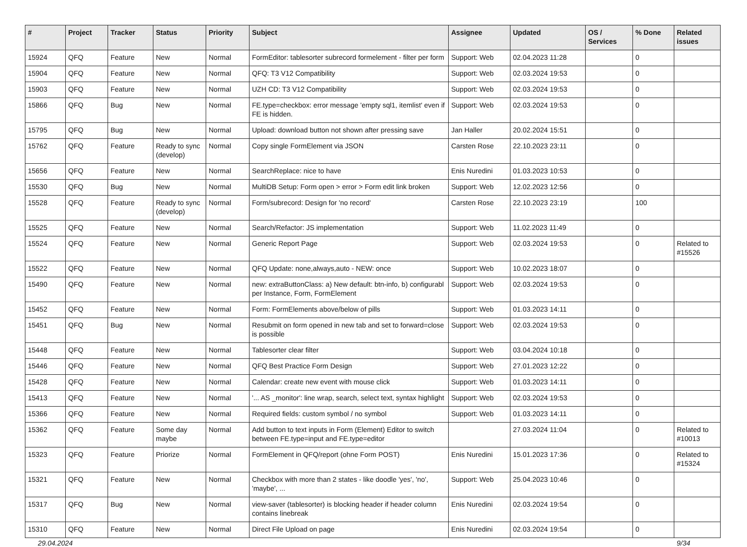| # | Project | Tracker | Status | Priority | Subject | Assignee | Updated | OS / Services | % Done | Related issues |
| --- | --- | --- | --- | --- | --- | --- | --- | --- | --- | --- |
| 15924 | QFQ | Feature | New | Normal | FormEditor: tablesorter subrecord formelement - filter per form | Support: Web | 02.04.2023 11:28 | | 0 | |
| 15904 | QFQ | Feature | New | Normal | QFQ: T3 V12 Compatibility | Support: Web | 02.03.2024 19:53 | | 0 | |
| 15903 | QFQ | Feature | New | Normal | UZH CD: T3 V12 Compatibility | Support: Web | 02.03.2024 19:53 | | 0 | |
| 15866 | QFQ | Bug | New | Normal | FE.type=checkbox: error message 'empty sql1, itemlist' even if FE is hidden. | Support: Web | 02.03.2024 19:53 | | 0 | |
| 15795 | QFQ | Bug | New | Normal | Upload: download button not shown after pressing save | Jan Haller | 20.02.2024 15:51 | | 0 | |
| 15762 | QFQ | Feature | Ready to sync (develop) | Normal | Copy single FormElement via JSON | Carsten Rose | 22.10.2023 23:11 | | 0 | |
| 15656 | QFQ | Feature | New | Normal | SearchReplace: nice to have | Enis Nuredini | 01.03.2023 10:53 | | 0 | |
| 15530 | QFQ | Bug | New | Normal | MultiDB Setup: Form open > error > Form edit link broken | Support: Web | 12.02.2023 12:56 | | 0 | |
| 15528 | QFQ | Feature | Ready to sync (develop) | Normal | Form/subrecord: Design for 'no record' | Carsten Rose | 22.10.2023 23:19 | | 100 | |
| 15525 | QFQ | Feature | New | Normal | Search/Refactor: JS implementation | Support: Web | 11.02.2023 11:49 | | 0 | |
| 15524 | QFQ | Feature | New | Normal | Generic Report Page | Support: Web | 02.03.2024 19:53 | | 0 | Related to #15526 |
| 15522 | QFQ | Feature | New | Normal | QFQ Update: none,always,auto - NEW: once | Support: Web | 10.02.2023 18:07 | | 0 | |
| 15490 | QFQ | Feature | New | Normal | new: extraButtonClass: a) New default: btn-info, b) configurabl per Instance, Form, FormElement | Support: Web | 02.03.2024 19:53 | | 0 | |
| 15452 | QFQ | Feature | New | Normal | Form: FormElements above/below of pills | Support: Web | 01.03.2023 14:11 | | 0 | |
| 15451 | QFQ | Bug | New | Normal | Resubmit on form opened in new tab and set to forward=close is possible | Support: Web | 02.03.2024 19:53 | | 0 | |
| 15448 | QFQ | Feature | New | Normal | Tablesorter clear filter | Support: Web | 03.04.2024 10:18 | | 0 | |
| 15446 | QFQ | Feature | New | Normal | QFQ Best Practice Form Design | Support: Web | 27.01.2023 12:22 | | 0 | |
| 15428 | QFQ | Feature | New | Normal | Calendar: create new event with mouse click | Support: Web | 01.03.2023 14:11 | | 0 | |
| 15413 | QFQ | Feature | New | Normal | '... AS _monitor': line wrap, search, select text, syntax highlight | Support: Web | 02.03.2024 19:53 | | 0 | |
| 15366 | QFQ | Feature | New | Normal | Required fields: custom symbol / no symbol | Support: Web | 01.03.2023 14:11 | | 0 | |
| 15362 | QFQ | Feature | Some day maybe | Normal | Add button to text inputs in Form (Element) Editor to switch between FE.type=input and FE.type=editor | | 27.03.2024 11:04 | | 0 | Related to #10013 |
| 15323 | QFQ | Feature | Priorize | Normal | FormElement in QFQ/report (ohne Form POST) | Enis Nuredini | 15.01.2023 17:36 | | 0 | Related to #15324 |
| 15321 | QFQ | Feature | New | Normal | Checkbox with more than 2 states - like doodle 'yes', 'no', 'maybe', ... | Support: Web | 25.04.2023 10:46 | | 0 | |
| 15317 | QFQ | Bug | New | Normal | view-saver (tablesorter) is blocking header if header column contains linebreak | Enis Nuredini | 02.03.2024 19:54 | | 0 | |
| 15310 | QFQ | Feature | New | Normal | Direct File Upload on page | Enis Nuredini | 02.03.2024 19:54 | | 0 | |
29.04.2024 9/34